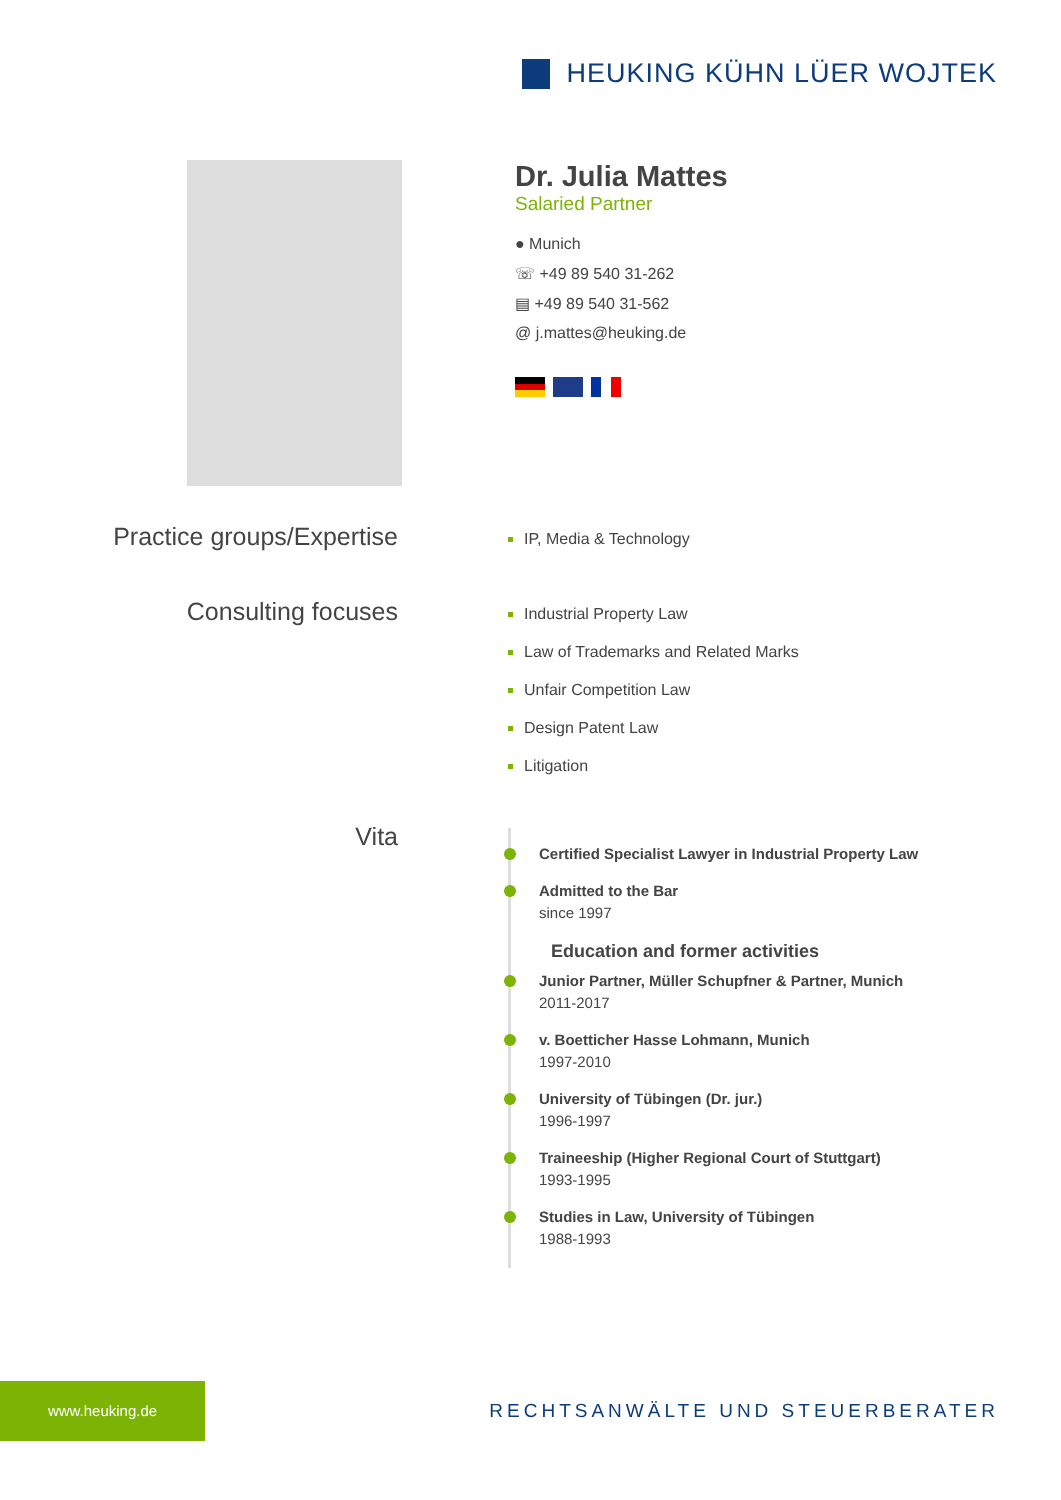HEUKING KÜHN LÜER WOJTEK
Dr. Julia Mattes
Salaried Partner
● Munich
☏ +49 89 540 31-262
▤ +49 89 540 31-562
@ j.mattes@heuking.de
Practice groups/Expertise
IP, Media & Technology
Consulting focuses
Industrial Property Law
Law of Trademarks and Related Marks
Unfair Competition Law
Design Patent Law
Litigation
Vita
Certified Specialist Lawyer in Industrial Property Law
Admitted to the Bar
since 1997
Education and former activities
Junior Partner, Müller Schupfner & Partner, Munich
2011-2017
v. Boetticher Hasse Lohmann, Munich
1997-2010
University of Tübingen (Dr. jur.)
1996-1997
Traineeship (Higher Regional Court of Stuttgart)
1993-1995
Studies in Law, University of Tübingen
1988-1993
www.heuking.de
RECHTSANWÄLTE UND STEUERBERATER